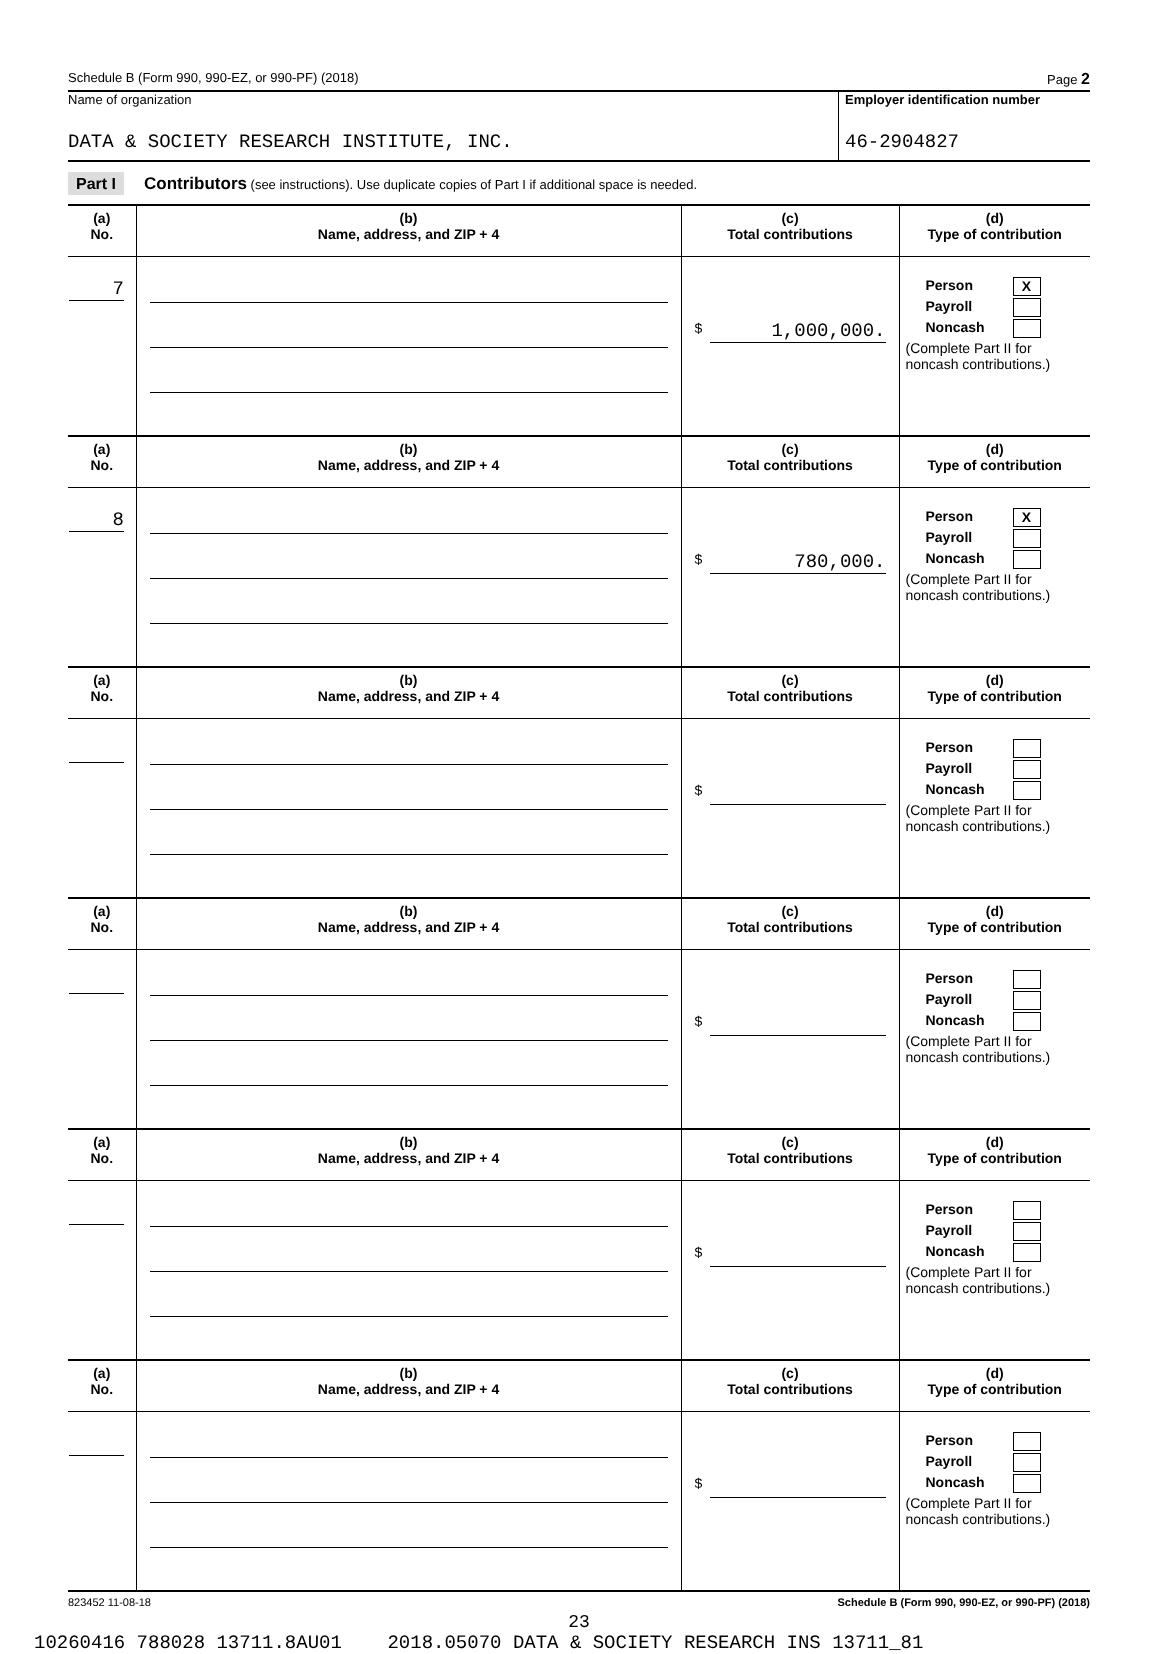Schedule B (Form 990, 990-EZ, or 990-PF) (2018) Page 2
Name of organization
DATA & SOCIETY RESEARCH INSTITUTE, INC.
Employer identification number
46-2904827
Part I Contributors (see instructions). Use duplicate copies of Part I if additional space is needed.
| (a) No. | (b) Name, address, and ZIP + 4 | (c) Total contributions | (d) Type of contribution |
| --- | --- | --- | --- |
| 7 | | $ 1,000,000. | Person X Payroll Noncash (Complete Part II for noncash contributions.) |
| (a) No. | (b) Name, address, and ZIP + 4 | (c) Total contributions | (d) Type of contribution |
| 8 | | $ 780,000. | Person X Payroll Noncash (Complete Part II for noncash contributions.) |
| (a) No. | (b) Name, address, and ZIP + 4 | (c) Total contributions | (d) Type of contribution |
| | | $ | Person Payroll Noncash (Complete Part II for noncash contributions.) |
| (a) No. | (b) Name, address, and ZIP + 4 | (c) Total contributions | (d) Type of contribution |
| | | $ | Person Payroll Noncash (Complete Part II for noncash contributions.) |
| (a) No. | (b) Name, address, and ZIP + 4 | (c) Total contributions | (d) Type of contribution |
| | | $ | Person Payroll Noncash (Complete Part II for noncash contributions.) |
| (a) No. | (b) Name, address, and ZIP + 4 | (c) Total contributions | (d) Type of contribution |
| | | $ | Person Payroll Noncash (Complete Part II for noncash contributions.) |
823452 11-08-18 Schedule B (Form 990, 990-EZ, or 990-PF) (2018)
23
10260416 788028 13711.8AU01 2018.05070 DATA & SOCIETY RESEARCH INS 13711_81